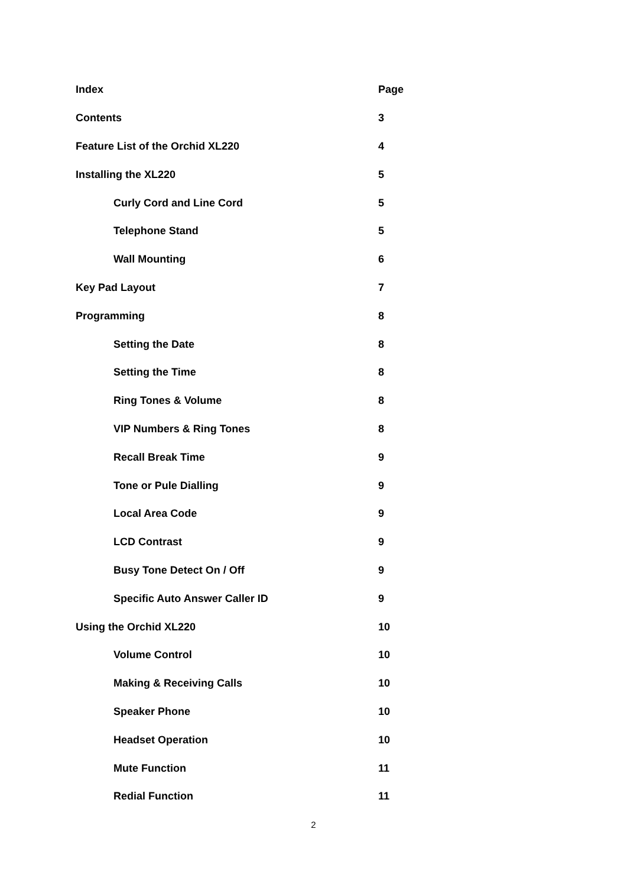Index Page
Contents 3
Feature List of the Orchid XL220 4
Installing the XL220 5
Curly Cord and Line Cord 5
Telephone Stand 5
Wall Mounting 6
Key Pad Layout 7
Programming 8
Setting the Date 8
Setting the Time 8
Ring Tones & Volume 8
VIP Numbers & Ring Tones 8
Recall Break Time 9
Tone or Pule Dialling 9
Local Area Code 9
LCD Contrast 9
Busy Tone Detect On / Off 9
Specific Auto Answer Caller ID 9
Using the Orchid XL220 10
Volume Control 10
Making & Receiving Calls 10
Speaker Phone 10
Headset Operation 10
Mute Function 11
Redial Function 11
2